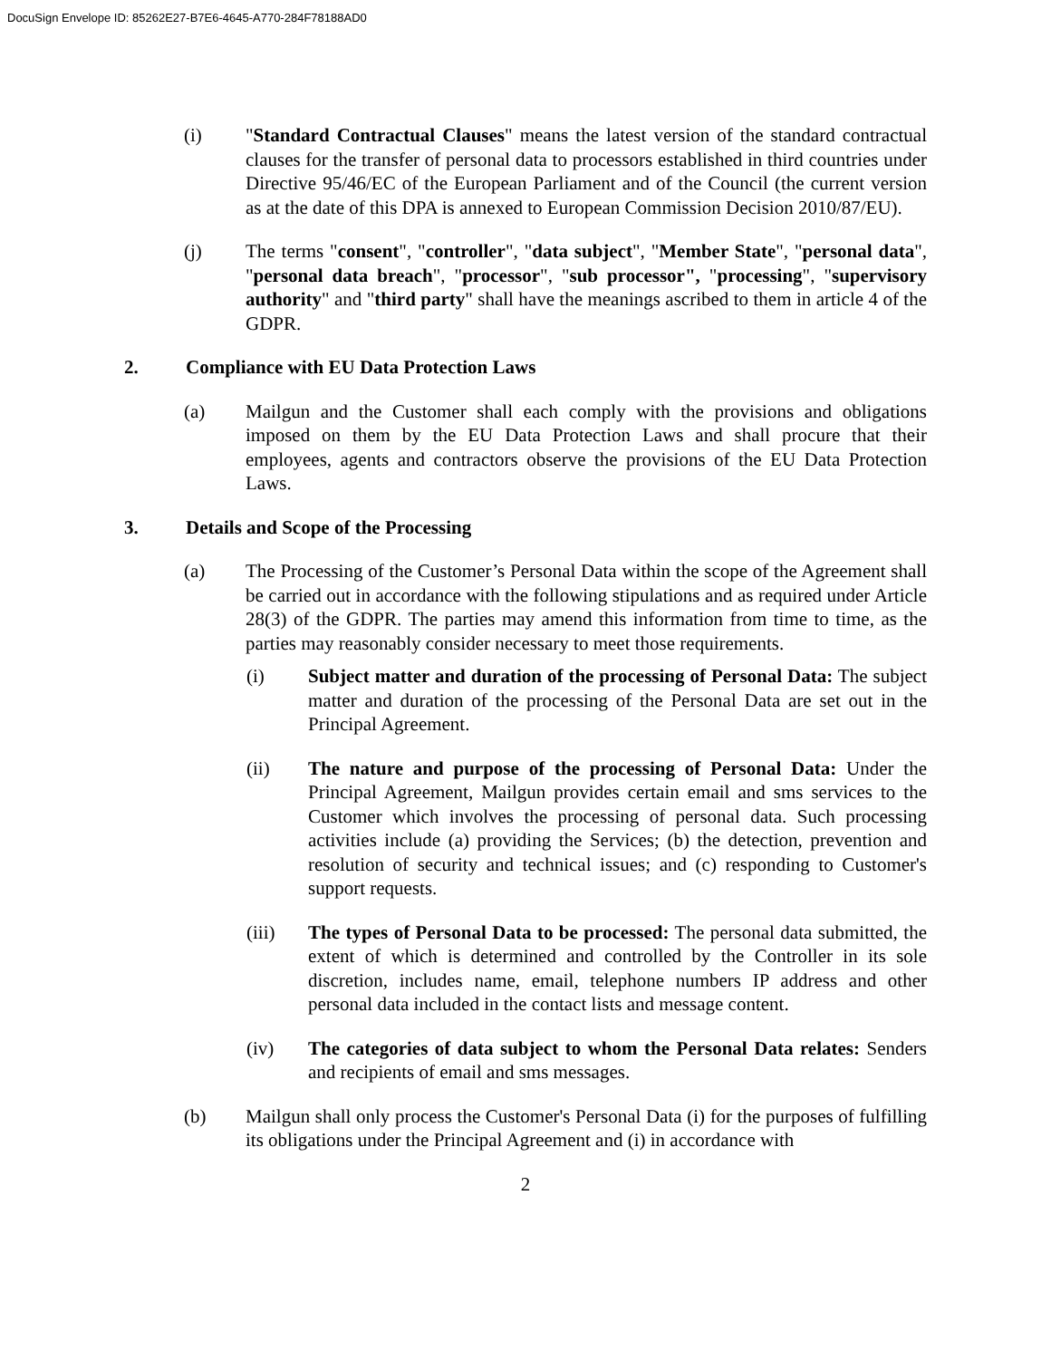DocuSign Envelope ID: 85262E27-B7E6-4645-A770-284F78188AD0
(i) "Standard Contractual Clauses" means the latest version of the standard contractual clauses for the transfer of personal data to processors established in third countries under Directive 95/46/EC of the European Parliament and of the Council (the current version as at the date of this DPA is annexed to European Commission Decision 2010/87/EU).
(j) The terms "consent", "controller", "data subject", "Member State", "personal data", "personal data breach", "processor", "sub processor", "processing", "supervisory authority" and "third party" shall have the meanings ascribed to them in article 4 of the GDPR.
2. Compliance with EU Data Protection Laws
(a) Mailgun and the Customer shall each comply with the provisions and obligations imposed on them by the EU Data Protection Laws and shall procure that their employees, agents and contractors observe the provisions of the EU Data Protection Laws.
3. Details and Scope of the Processing
(a) The Processing of the Customer’s Personal Data within the scope of the Agreement shall be carried out in accordance with the following stipulations and as required under Article 28(3) of the GDPR. The parties may amend this information from time to time, as the parties may reasonably consider necessary to meet those requirements.
(i) Subject matter and duration of the processing of Personal Data: The subject matter and duration of the processing of the Personal Data are set out in the Principal Agreement.
(ii) The nature and purpose of the processing of Personal Data: Under the Principal Agreement, Mailgun provides certain email and sms services to the Customer which involves the processing of personal data. Such processing activities include (a) providing the Services; (b) the detection, prevention and resolution of security and technical issues; and (c) responding to Customer's support requests.
(iii) The types of Personal Data to be processed: The personal data submitted, the extent of which is determined and controlled by the Controller in its sole discretion, includes name, email, telephone numbers IP address and other personal data included in the contact lists and message content.
(iv) The categories of data subject to whom the Personal Data relates: Senders and recipients of email and sms messages.
(b) Mailgun shall only process the Customer's Personal Data (i) for the purposes of fulfilling its obligations under the Principal Agreement and (i) in accordance with
2